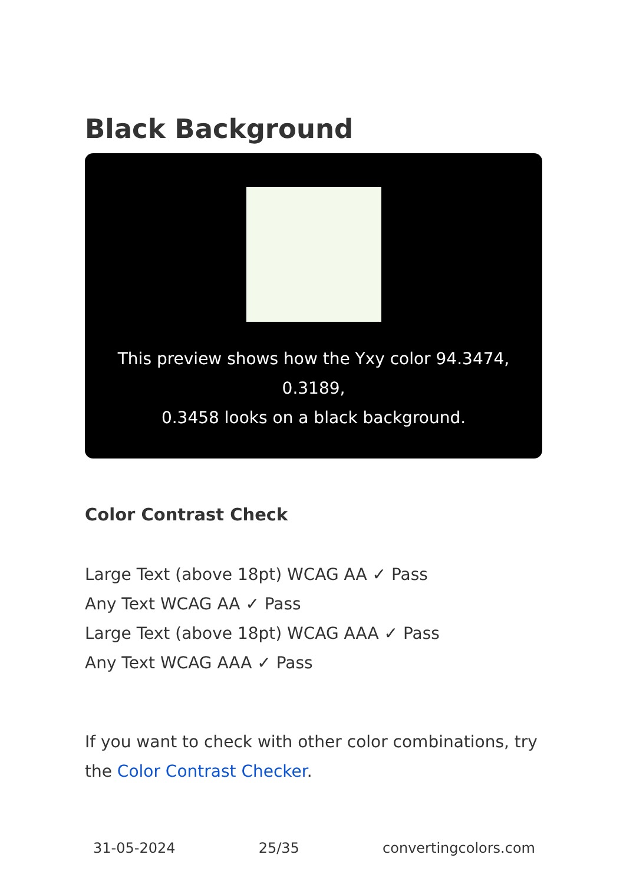Black Background
This preview shows how the Yxy color 94.3474, 0.3189,
0.3458 looks on a black background.
Color Contrast Check
Large Text (above 18pt) WCAG AA ✓ Pass
Any Text WCAG AA ✓ Pass
Large Text (above 18pt) WCAG AAA ✓ Pass
Any Text WCAG AAA ✓ Pass
If you want to check with other color combinations, try the Color Contrast Checker.
31-05-2024 25/35 convertingcolors.com